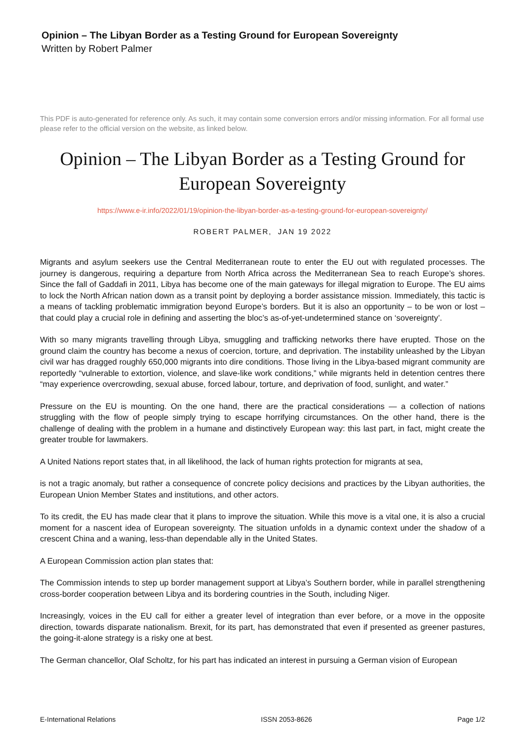Opinion – The Libyan Border as a Testing Ground for European Sovereignty
Written by Robert Palmer
This PDF is auto-generated for reference only. As such, it may contain some conversion errors and/or missing information. For all formal use please refer to the official version on the website, as linked below.
Opinion – The Libyan Border as a Testing Ground for European Sovereignty
https://www.e-ir.info/2022/01/19/opinion-the-libyan-border-as-a-testing-ground-for-european-sovereignty/
ROBERT PALMER, JAN 19 2022
Migrants and asylum seekers use the Central Mediterranean route to enter the EU out with regulated processes. The journey is dangerous, requiring a departure from North Africa across the Mediterranean Sea to reach Europe’s shores. Since the fall of Gaddafi in 2011, Libya has become one of the main gateways for illegal migration to Europe. The EU aims to lock the North African nation down as a transit point by deploying a border assistance mission. Immediately, this tactic is a means of tackling problematic immigration beyond Europe’s borders. But it is also an opportunity – to be won or lost – that could play a crucial role in defining and asserting the bloc’s as-of-yet-undetermined stance on ‘sovereignty’.
With so many migrants travelling through Libya, smuggling and trafficking networks there have erupted. Those on the ground claim the country has become a nexus of coercion, torture, and deprivation. The instability unleashed by the Libyan civil war has dragged roughly 650,000 migrants into dire conditions. Those living in the Libya-based migrant community are reportedly “vulnerable to extortion, violence, and slave-like work conditions,” while migrants held in detention centres there “may experience overcrowding, sexual abuse, forced labour, torture, and deprivation of food, sunlight, and water.”
Pressure on the EU is mounting. On the one hand, there are the practical considerations — a collection of nations struggling with the flow of people simply trying to escape horrifying circumstances. On the other hand, there is the challenge of dealing with the problem in a humane and distinctively European way: this last part, in fact, might create the greater trouble for lawmakers.
A United Nations report states that, in all likelihood, the lack of human rights protection for migrants at sea,
is not a tragic anomaly, but rather a consequence of concrete policy decisions and practices by the Libyan authorities, the European Union Member States and institutions, and other actors.
To its credit, the EU has made clear that it plans to improve the situation. While this move is a vital one, it is also a crucial moment for a nascent idea of European sovereignty. The situation unfolds in a dynamic context under the shadow of a crescent China and a waning, less-than dependable ally in the United States.
A European Commission action plan states that:
The Commission intends to step up border management support at Libya’s Southern border, while in parallel strengthening cross-border cooperation between Libya and its bordering countries in the South, including Niger.
Increasingly, voices in the EU call for either a greater level of integration than ever before, or a move in the opposite direction, towards disparate nationalism. Brexit, for its part, has demonstrated that even if presented as greener pastures, the going-it-alone strategy is a risky one at best.
The German chancellor, Olaf Scholtz, for his part has indicated an interest in pursuing a German vision of European
E-International Relations ISSN 2053-8626 Page 1/2